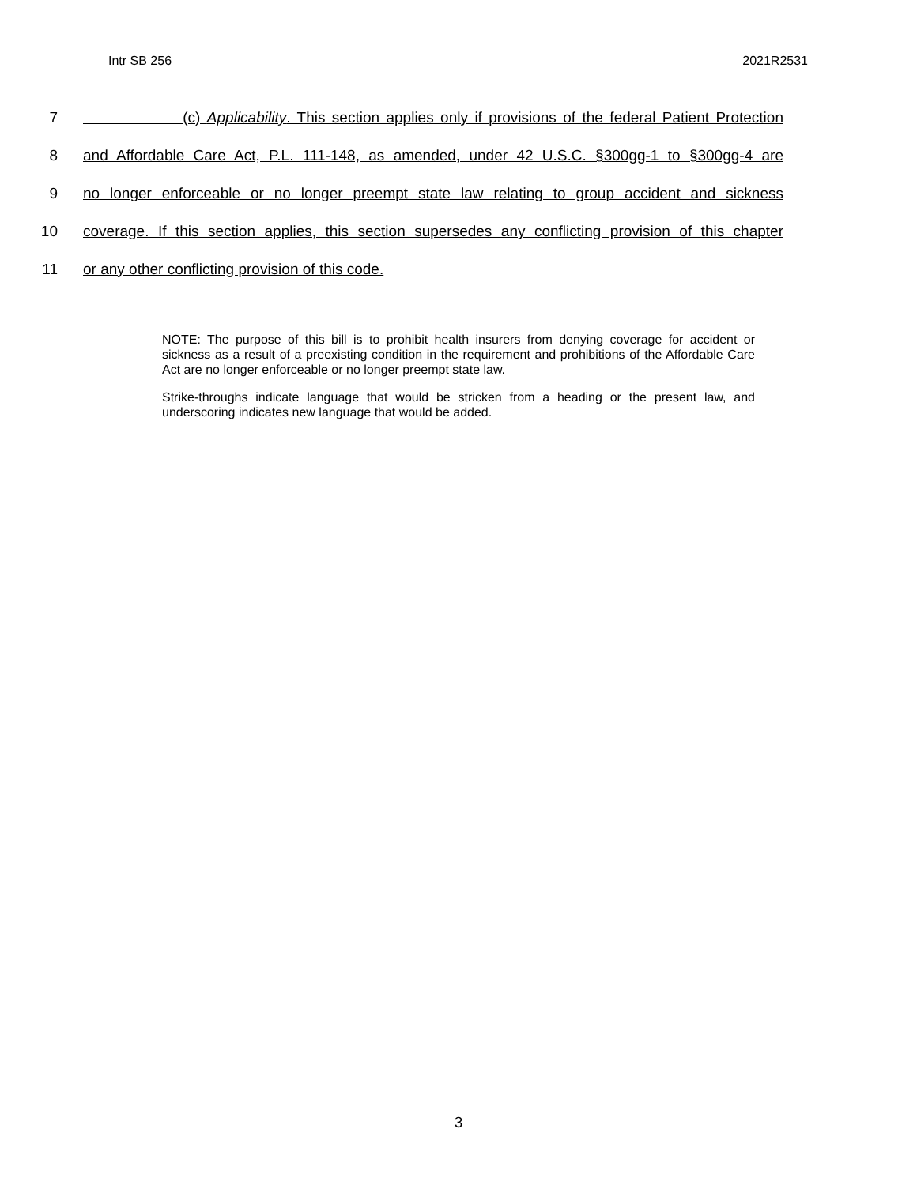Intr SB 256 2021R2531
7 (c) Applicability. This section applies only if provisions of the federal Patient Protection
8 and Affordable Care Act, P.L. 111-148, as amended, under 42 U.S.C. §300gg-1 to §300gg-4 are
9 no longer enforceable or no longer preempt state law relating to group accident and sickness
10 coverage. If this section applies, this section supersedes any conflicting provision of this chapter
11 or any other conflicting provision of this code.
NOTE: The purpose of this bill is to prohibit health insurers from denying coverage for accident or sickness as a result of a preexisting condition in the requirement and prohibitions of the Affordable Care Act are no longer enforceable or no longer preempt state law.
Strike-throughs indicate language that would be stricken from a heading or the present law, and underscoring indicates new language that would be added.
3